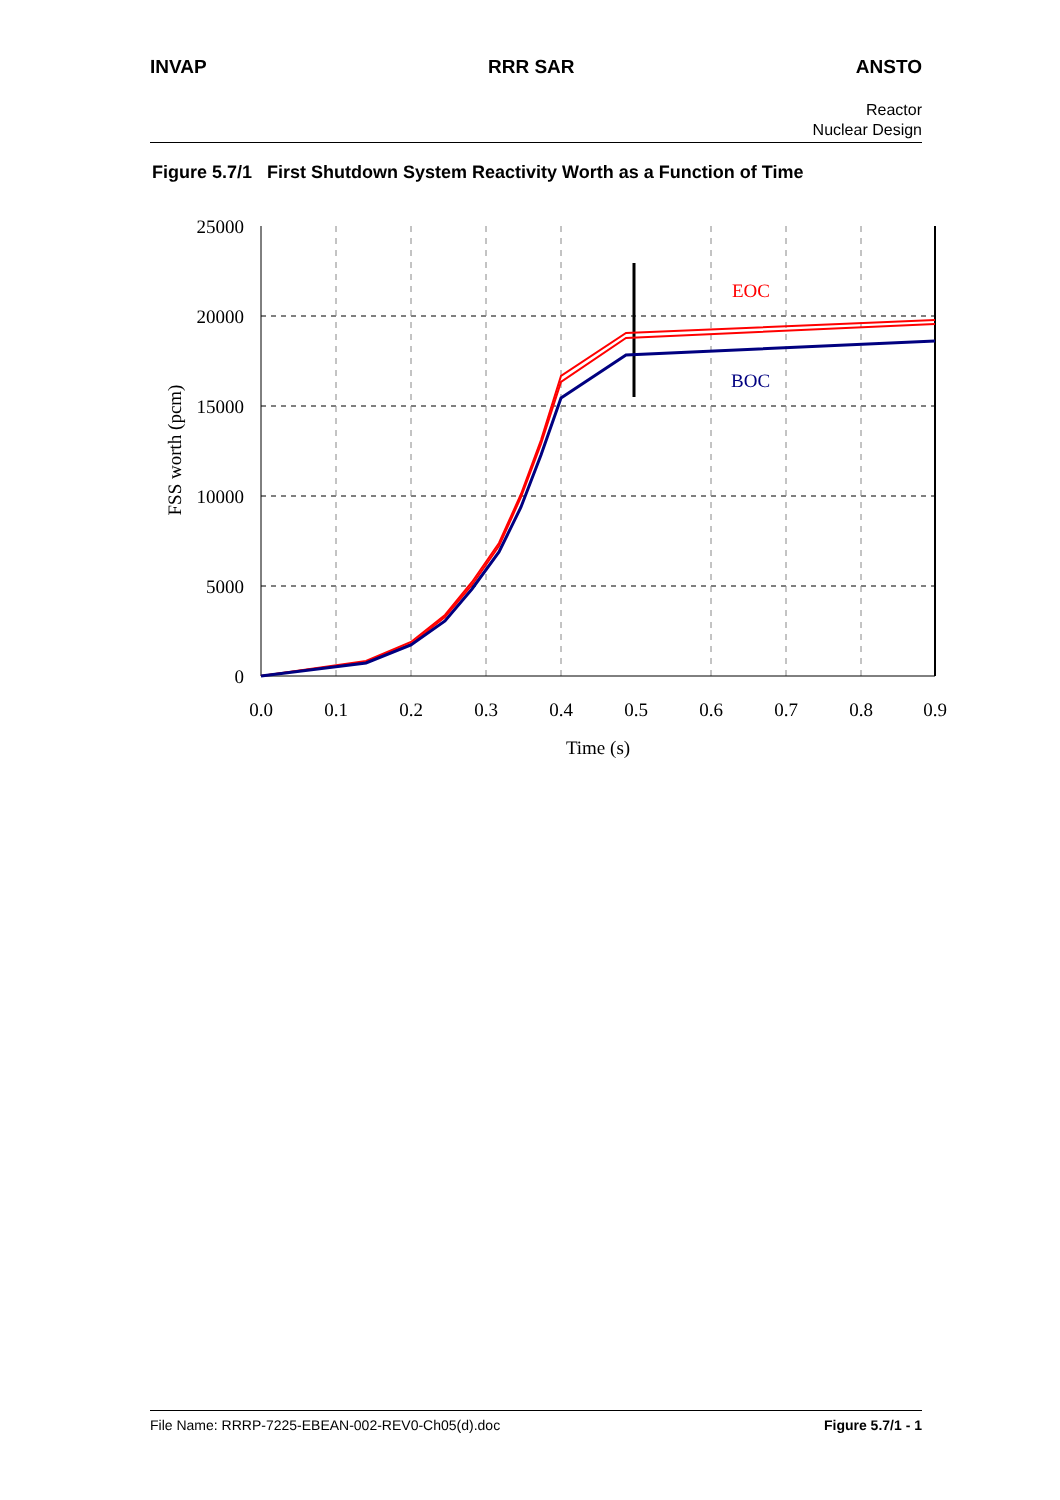INVAP RRR SAR ANSTO
Reactor
Nuclear Design
Figure 5.7/1 First Shutdown System Reactivity Worth as a Function of Time
EOC
BOC
25000
20000
15000
10000
5000
0
0.0
0.1
0.2
0.3
0.4
0.5
0.6
0.7
0.8
0.9
Time (s)
FSS worth (pcm)
File Name: RRRP-7225-EBEAN-002-REV0-Ch05(d).doc Figure 5.7/1 - 1